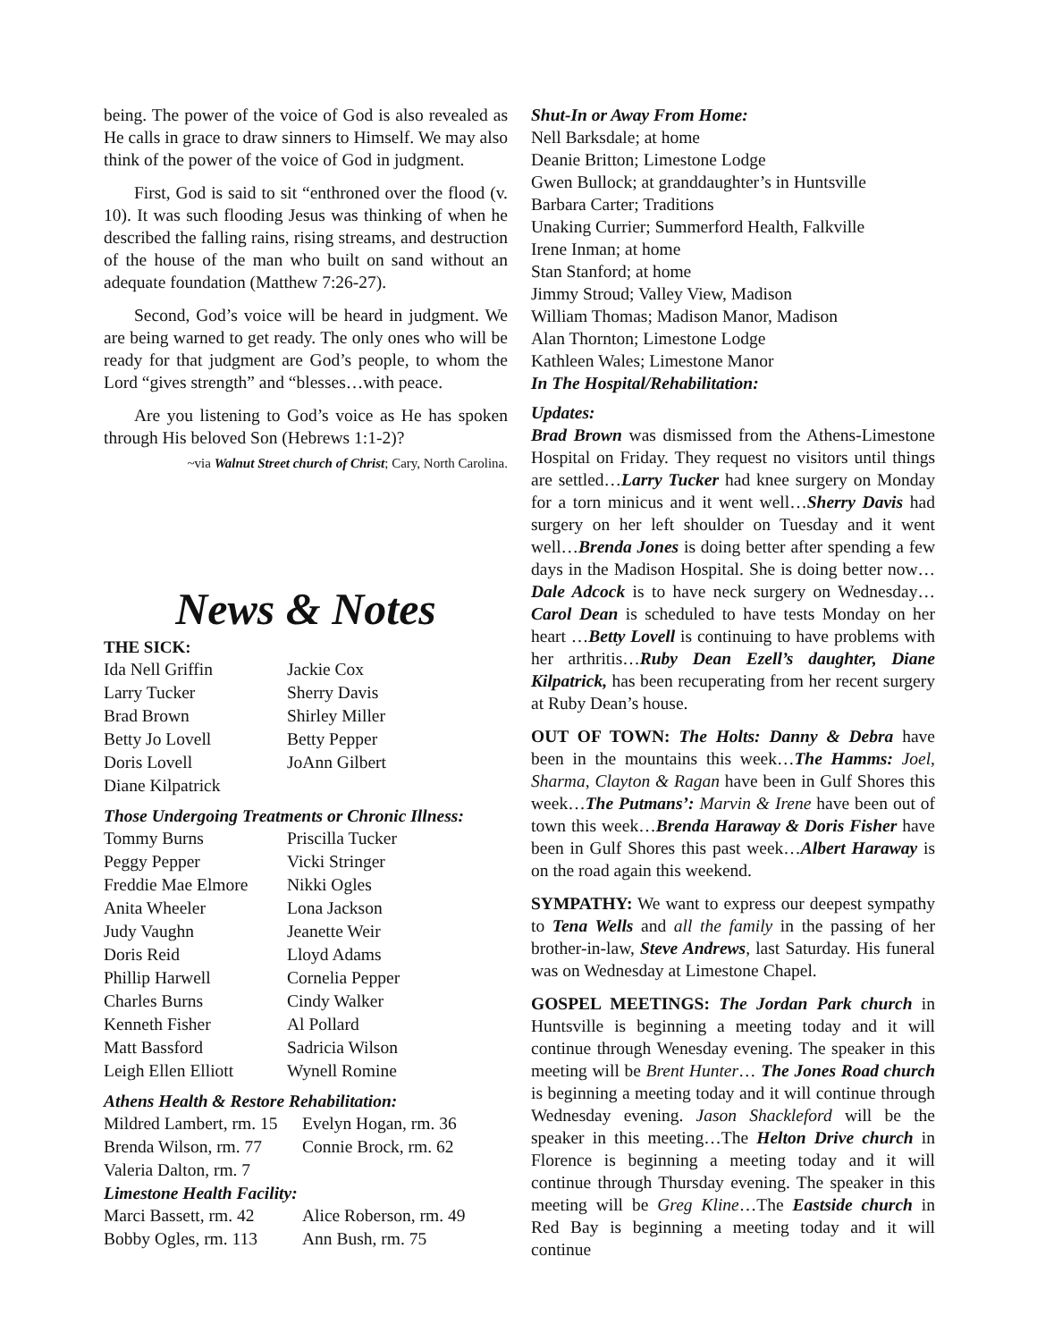being. The power of the voice of God is also revealed as He calls in grace to draw sinners to Himself. We may also think of the power of the voice of God in judgment.
First, God is said to sit “enthroned over the flood (v. 10). It was such flooding Jesus was thinking of when he described the falling rains, rising streams, and destruction of the house of the man who built on sand without an adequate foundation (Matthew 7:26-27).
Second, God’s voice will be heard in judgment. We are being warned to get ready. The only ones who will be ready for that judgment are God’s people, to whom the Lord “gives strength” and “blesses…with peace.
Are you listening to God’s voice as He has spoken through His beloved Son (Hebrews 1:1-2)?
~via Walnut Street church of Christ; Cary, North Carolina.
News & Notes
THE SICK:
| Ida Nell Griffin | Jackie Cox |
| Larry Tucker | Sherry Davis |
| Brad Brown | Shirley Miller |
| Betty Jo Lovell | Betty Pepper |
| Doris Lovell | JoAnn Gilbert |
| Diane Kilpatrick | |
Those Undergoing Treatments or Chronic Illness:
| Tommy Burns | Priscilla Tucker |
| Peggy Pepper | Vicki Stringer |
| Freddie Mae Elmore | Nikki Ogles |
| Anita Wheeler | Lona Jackson |
| Judy Vaughn | Jeanette Weir |
| Doris Reid | Lloyd Adams |
| Phillip Harwell | Cornelia Pepper |
| Charles Burns | Cindy Walker |
| Kenneth Fisher | Al Pollard |
| Matt Bassford | Sadricia Wilson |
| Leigh Ellen Elliott | Wynell Romine |
Athens Health & Restore Rehabilitation:
| Mildred Lambert, rm. 15 | Evelyn Hogan, rm. 36 |
| Brenda Wilson, rm. 77 | Connie Brock, rm. 62 |
| Valeria Dalton, rm. 7 | |
Limestone Health Facility:
| Marci Bassett, rm. 42 | Alice Roberson, rm. 49 |
| Bobby Ogles, rm. 113 | Ann Bush, rm. 75 |
Shut-In or Away From Home:
Nell Barksdale; at home
Deanie Britton; Limestone Lodge
Gwen Bullock; at granddaughter’s in Huntsville
Barbara Carter; Traditions
Unaking Currier; Summerford Health, Falkville
Irene Inman; at home
Stan Stanford; at home
Jimmy Stroud; Valley View, Madison
William Thomas; Madison Manor, Madison
Alan Thornton; Limestone Lodge
Kathleen Wales; Limestone Manor
In The Hospital/Rehabilitation:
Updates:
Brad Brown was dismissed from the Athens-Limestone Hospital on Friday. They request no visitors until things are settled…Larry Tucker had knee surgery on Monday for a torn minicus and it went well…Sherry Davis had surgery on her left shoulder on Tuesday and it went well…Brenda Jones is doing better after spending a few days in the Madison Hospital. She is doing better now…Dale Adcock is to have neck surgery on Wednesday…Carol Dean is scheduled to have tests Monday on her heart …Betty Lovell is continuing to have problems with her arthritis…Ruby Dean Ezell’s daughter, Diane Kilpatrick, has been recuperating from her recent surgery at Ruby Dean’s house.
OUT OF TOWN: The Holts: Danny & Debra have been in the mountains this week…The Hamms: Joel, Sharma, Clayton & Ragan have been in Gulf Shores this week…The Putmans’: Marvin & Irene have been out of town this week…Brenda Haraway & Doris Fisher have been in Gulf Shores this past week…Albert Haraway is on the road again this weekend.
SYMPATHY: We want to express our deepest sympathy to Tena Wells and all the family in the passing of her brother-in-law, Steve Andrews, last Saturday. His funeral was on Wednesday at Limestone Chapel.
GOSPEL MEETINGS: The Jordan Park church in Huntsville is beginning a meeting today and it will continue through Wenesday evening. The speaker in this meeting will be Brent Hunter… The Jones Road church is beginning a meeting today and it will continue through Wednesday evening. Jason Shackleford will be the speaker in this meeting…The Helton Drive church in Florence is beginning a meeting today and it will continue through Thursday evening. The speaker in this meeting will be Greg Kline…The Eastside church in Red Bay is beginning a meeting today and it will continue